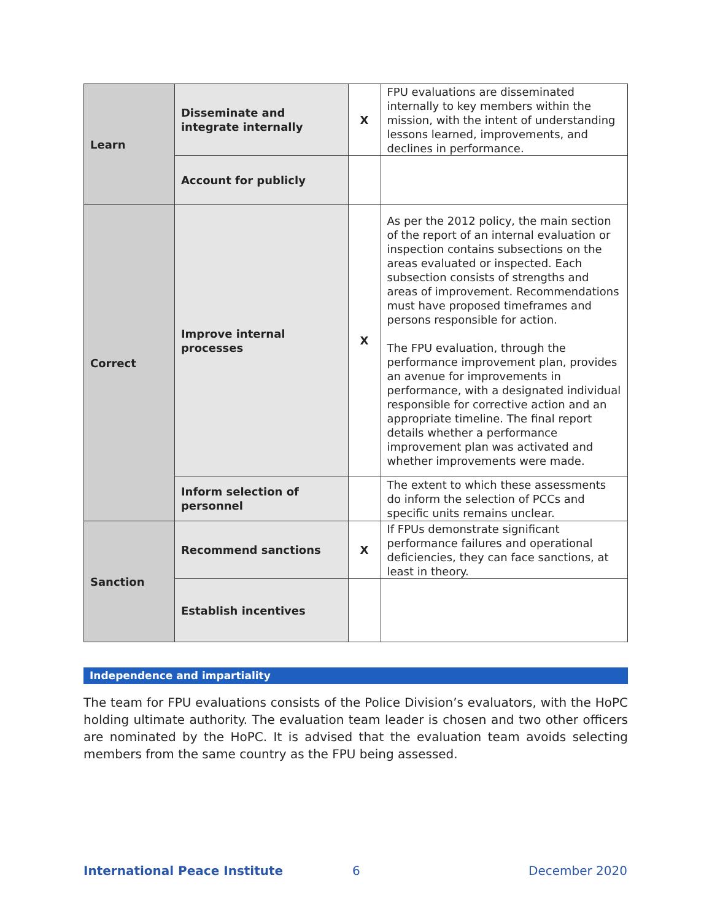| Learn | Disseminate and integrate internally | X | FPU evaluations are disseminated internally to key members within the mission, with the intent of understanding lessons learned, improvements, and declines in performance. |
| | Account for publicly | | |
| Correct | Improve internal processes | X | As per the 2012 policy, the main section of the report of an internal evaluation or inspection contains subsections on the areas evaluated or inspected. Each subsection consists of strengths and areas of improvement. Recommendations must have proposed timeframes and persons responsible for action. The FPU evaluation, through the performance improvement plan, provides an avenue for improvements in performance, with a designated individual responsible for corrective action and an appropriate timeline. The final report details whether a performance improvement plan was activated and whether improvements were made. |
| | Inform selection of personnel | | The extent to which these assessments do inform the selection of PCCs and specific units remains unclear. |
| Sanction | Recommend sanctions | X | If FPUs demonstrate significant performance failures and operational deficiencies, they can face sanctions, at least in theory. |
| | Establish incentives | | |
Independence and impartiality
The team for FPU evaluations consists of the Police Division’s evaluators, with the HoPC holding ultimate authority. The evaluation team leader is chosen and two other officers are nominated by the HoPC. It is advised that the evaluation team avoids selecting members from the same country as the FPU being assessed.
International Peace Institute 6 December 2020